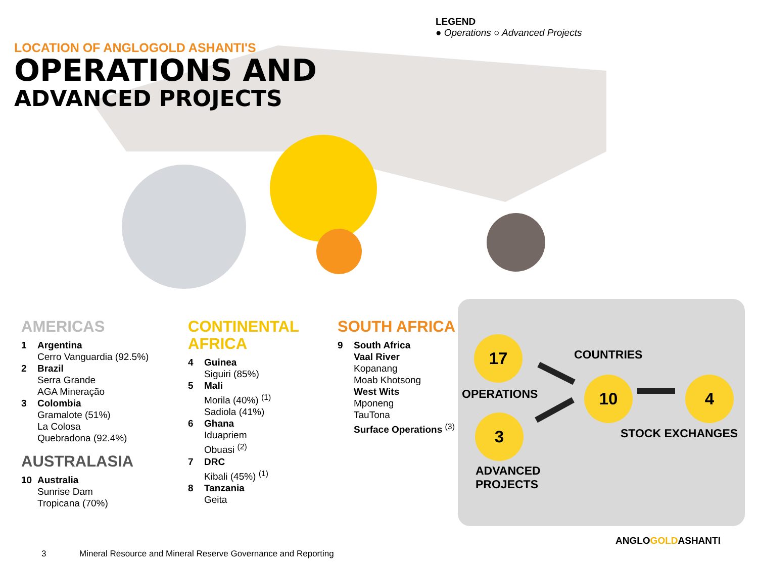LOCATION OF ANGLOGOLD ASHANTI'S
OPERATIONS AND
ADVANCED PROJECTS
LEGEND
● Operations ○ Advanced Projects
AMERICAS
1 Argentina
Cerro Vanguardia (92.5%)
2 Brazil
Serra Grande
AGA Mineração
3 Colombia
Gramalote (51%)
La Colosa
Quebradona (92.4%)
AUSTRALASIA
10 Australia
Sunrise Dam
Tropicana (70%)
CONTINENTAL
AFRICA
4 Guinea
Siguiri (85%)
5 Mali
Morila (40%) <sup>(1)</sup>
Sadiola (41%)
6 Ghana
Iduapriem
Obuasi <sup>(2)</sup>
7 DRC
Kibali (45%) <sup>(1)</sup>
8 Tanzania
Geita
SOUTH AFRICA
9 South Africa
Vaal River
Kopanang
Moab Khotsong
West Wits
Mponeng
TauTona
Surface Operations <sup>(3)</sup>
17
OPERATIONS
3
ADVANCED
PROJECTS
COUNTRIES
10 4
STOCK EXCHANGES
ANGLOGOLDASHANTI
3
Mineral Resource and Mineral Reserve Governance and Reporting